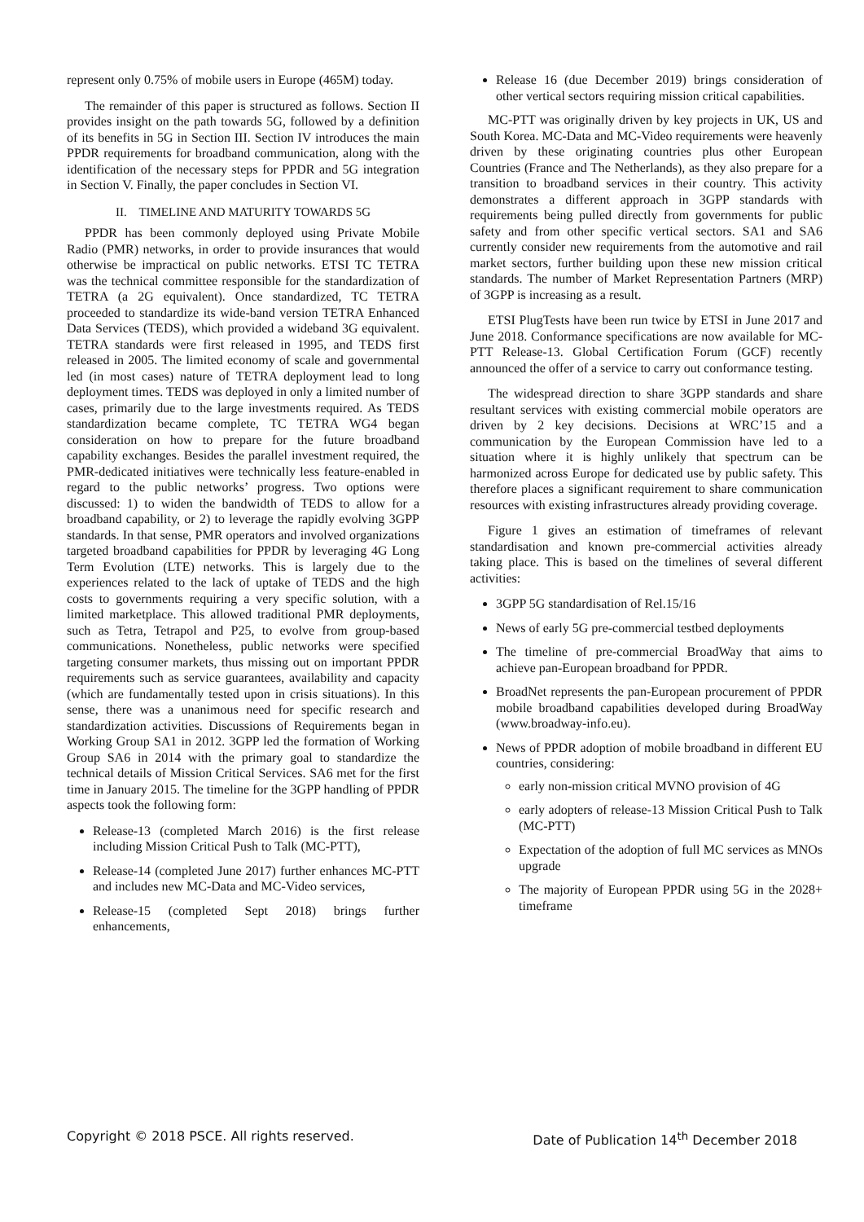represent only 0.75% of mobile users in Europe (465M) today.
The remainder of this paper is structured as follows. Section II provides insight on the path towards 5G, followed by a definition of its benefits in 5G in Section III. Section IV introduces the main PPDR requirements for broadband communication, along with the identification of the necessary steps for PPDR and 5G integration in Section V. Finally, the paper concludes in Section VI.
II. TIMELINE AND MATURITY TOWARDS 5G
PPDR has been commonly deployed using Private Mobile Radio (PMR) networks, in order to provide insurances that would otherwise be impractical on public networks. ETSI TC TETRA was the technical committee responsible for the standardization of TETRA (a 2G equivalent). Once standardized, TC TETRA proceeded to standardize its wide-band version TETRA Enhanced Data Services (TEDS), which provided a wideband 3G equivalent. TETRA standards were first released in 1995, and TEDS first released in 2005. The limited economy of scale and governmental led (in most cases) nature of TETRA deployment lead to long deployment times. TEDS was deployed in only a limited number of cases, primarily due to the large investments required. As TEDS standardization became complete, TC TETRA WG4 began consideration on how to prepare for the future broadband capability exchanges. Besides the parallel investment required, the PMR-dedicated initiatives were technically less feature-enabled in regard to the public networks’ progress. Two options were discussed: 1) to widen the bandwidth of TEDS to allow for a broadband capability, or 2) to leverage the rapidly evolving 3GPP standards. In that sense, PMR operators and involved organizations targeted broadband capabilities for PPDR by leveraging 4G Long Term Evolution (LTE) networks. This is largely due to the experiences related to the lack of uptake of TEDS and the high costs to governments requiring a very specific solution, with a limited marketplace. This allowed traditional PMR deployments, such as Tetra, Tetrapol and P25, to evolve from group-based communications. Nonetheless, public networks were specified targeting consumer markets, thus missing out on important PPDR requirements such as service guarantees, availability and capacity (which are fundamentally tested upon in crisis situations). In this sense, there was a unanimous need for specific research and standardization activities. Discussions of Requirements began in Working Group SA1 in 2012. 3GPP led the formation of Working Group SA6 in 2014 with the primary goal to standardize the technical details of Mission Critical Services. SA6 met for the first time in January 2015. The timeline for the 3GPP handling of PPDR aspects took the following form:
Release-13 (completed March 2016) is the first release including Mission Critical Push to Talk (MC-PTT),
Release-14 (completed June 2017) further enhances MC-PTT and includes new MC-Data and MC-Video services,
Release-15 (completed Sept 2018) brings further enhancements,
Release 16 (due December 2019) brings consideration of other vertical sectors requiring mission critical capabilities.
MC-PTT was originally driven by key projects in UK, US and South Korea. MC-Data and MC-Video requirements were heavenly driven by these originating countries plus other European Countries (France and The Netherlands), as they also prepare for a transition to broadband services in their country. This activity demonstrates a different approach in 3GPP standards with requirements being pulled directly from governments for public safety and from other specific vertical sectors. SA1 and SA6 currently consider new requirements from the automotive and rail market sectors, further building upon these new mission critical standards. The number of Market Representation Partners (MRP) of 3GPP is increasing as a result.
ETSI PlugTests have been run twice by ETSI in June 2017 and June 2018. Conformance specifications are now available for MC-PTT Release-13. Global Certification Forum (GCF) recently announced the offer of a service to carry out conformance testing.
The widespread direction to share 3GPP standards and share resultant services with existing commercial mobile operators are driven by 2 key decisions. Decisions at WRC’15 and a communication by the European Commission have led to a situation where it is highly unlikely that spectrum can be harmonized across Europe for dedicated use by public safety. This therefore places a significant requirement to share communication resources with existing infrastructures already providing coverage.
Figure 1 gives an estimation of timeframes of relevant standardisation and known pre-commercial activities already taking place. This is based on the timelines of several different activities:
3GPP 5G standardisation of Rel.15/16
News of early 5G pre-commercial testbed deployments
The timeline of pre-commercial BroadWay that aims to achieve pan-European broadband for PPDR.
BroadNet represents the pan-European procurement of PPDR mobile broadband capabilities developed during BroadWay (www.broadway-info.eu).
News of PPDR adoption of mobile broadband in different EU countries, considering:
early non-mission critical MVNO provision of 4G
early adopters of release-13 Mission Critical Push to Talk (MC-PTT)
Expectation of the adoption of full MC services as MNOs upgrade
The majority of European PPDR using 5G in the 2028+ timeframe
Copyright © 2018 PSCE. All rights reserved. Date of Publication 14<sup>th</sup> December 2018